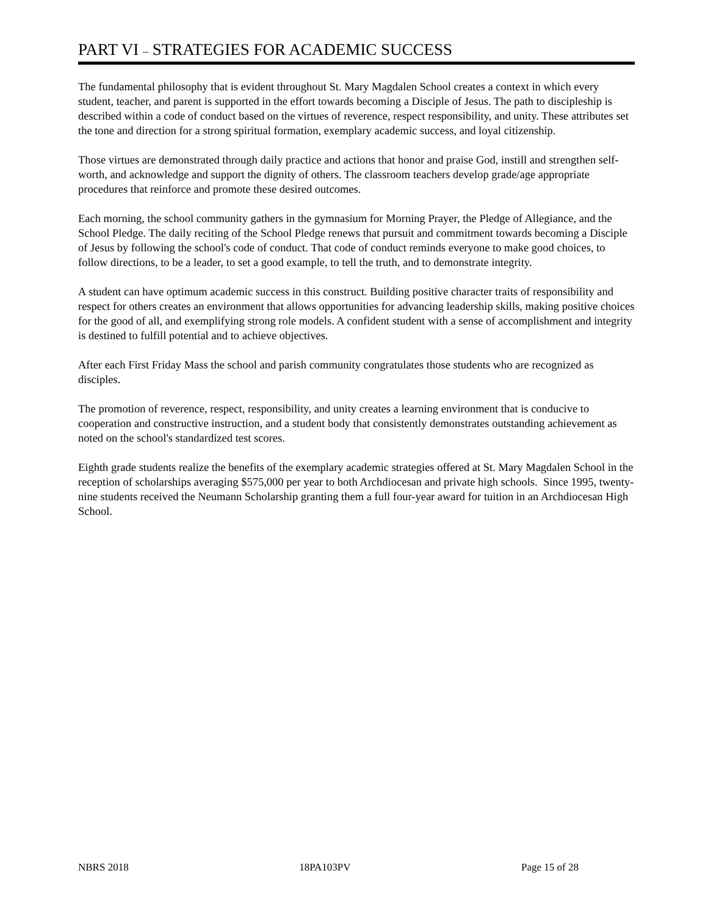PART VI – STRATEGIES FOR ACADEMIC SUCCESS
The fundamental philosophy that is evident throughout St. Mary Magdalen School creates a context in which every student, teacher, and parent is supported in the effort towards becoming a Disciple of Jesus. The path to discipleship is described within a code of conduct based on the virtues of reverence, respect responsibility, and unity. These attributes set the tone and direction for a strong spiritual formation, exemplary academic success, and loyal citizenship.
Those virtues are demonstrated through daily practice and actions that honor and praise God, instill and strengthen self-worth, and acknowledge and support the dignity of others. The classroom teachers develop grade/age appropriate procedures that reinforce and promote these desired outcomes.
Each morning, the school community gathers in the gymnasium for Morning Prayer, the Pledge of Allegiance, and the School Pledge. The daily reciting of the School Pledge renews that pursuit and commitment towards becoming a Disciple of Jesus by following the school's code of conduct. That code of conduct reminds everyone to make good choices, to follow directions, to be a leader, to set a good example, to tell the truth, and to demonstrate integrity.
A student can have optimum academic success in this construct. Building positive character traits of responsibility and respect for others creates an environment that allows opportunities for advancing leadership skills, making positive choices for the good of all, and exemplifying strong role models. A confident student with a sense of accomplishment and integrity is destined to fulfill potential and to achieve objectives.
After each First Friday Mass the school and parish community congratulates those students who are recognized as disciples.
The promotion of reverence, respect, responsibility, and unity creates a learning environment that is conducive to cooperation and constructive instruction, and a student body that consistently demonstrates outstanding achievement as noted on the school's standardized test scores.
Eighth grade students realize the benefits of the exemplary academic strategies offered at St. Mary Magdalen School in the reception of scholarships averaging $575,000 per year to both Archdiocesan and private high schools. Since 1995, twenty-nine students received the Neumann Scholarship granting them a full four-year award for tuition in an Archdiocesan High School.
NBRS 2018 18PA103PV Page 15 of 28